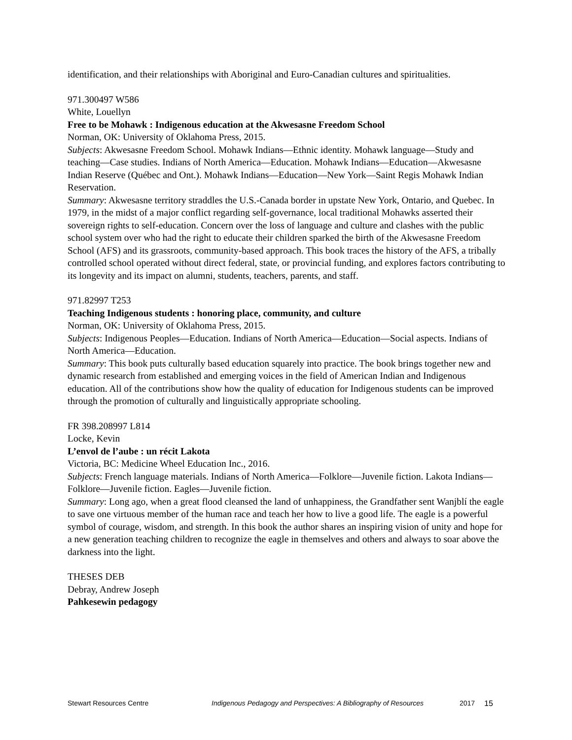identification, and their relationships with Aboriginal and Euro-Canadian cultures and spiritualities.
971.300497 W586
White, Louellyn
Free to be Mohawk : Indigenous education at the Akwesasne Freedom School
Norman, OK: University of Oklahoma Press, 2015.
Subjects: Akwesasne Freedom School. Mohawk Indians—Ethnic identity. Mohawk language—Study and teaching—Case studies. Indians of North America—Education. Mohawk Indians—Education—Akwesasne Indian Reserve (Québec and Ont.). Mohawk Indians—Education—New York—Saint Regis Mohawk Indian Reservation.
Summary: Akwesasne territory straddles the U.S.-Canada border in upstate New York, Ontario, and Quebec. In 1979, in the midst of a major conflict regarding self-governance, local traditional Mohawks asserted their sovereign rights to self-education. Concern over the loss of language and culture and clashes with the public school system over who had the right to educate their children sparked the birth of the Akwesasne Freedom School (AFS) and its grassroots, community-based approach. This book traces the history of the AFS, a tribally controlled school operated without direct federal, state, or provincial funding, and explores factors contributing to its longevity and its impact on alumni, students, teachers, parents, and staff.
971.82997 T253
Teaching Indigenous students : honoring place, community, and culture
Norman, OK: University of Oklahoma Press, 2015.
Subjects: Indigenous Peoples—Education. Indians of North America—Education—Social aspects. Indians of North America—Education.
Summary: This book puts culturally based education squarely into practice. The book brings together new and dynamic research from established and emerging voices in the field of American Indian and Indigenous education. All of the contributions show how the quality of education for Indigenous students can be improved through the promotion of culturally and linguistically appropriate schooling.
FR 398.208997 L814
Locke, Kevin
L’envol de l’aube : un récit Lakota
Victoria, BC: Medicine Wheel Education Inc., 2016.
Subjects: French language materials. Indians of North America—Folklore—Juvenile fiction. Lakota Indians—Folklore—Juvenile fiction. Eagles—Juvenile fiction.
Summary: Long ago, when a great flood cleansed the land of unhappiness, the Grandfather sent Wanjblí the eagle to save one virtuous member of the human race and teach her how to live a good life. The eagle is a powerful symbol of courage, wisdom, and strength. In this book the author shares an inspiring vision of unity and hope for a new generation teaching children to recognize the eagle in themselves and others and always to soar above the darkness into the light.
THESES DEB
Debray, Andrew Joseph
Pahkesewin pedagogy
Stewart Resources Centre Indigenous Pedagogy and Perspectives: A Bibliography of Resources 2017 15